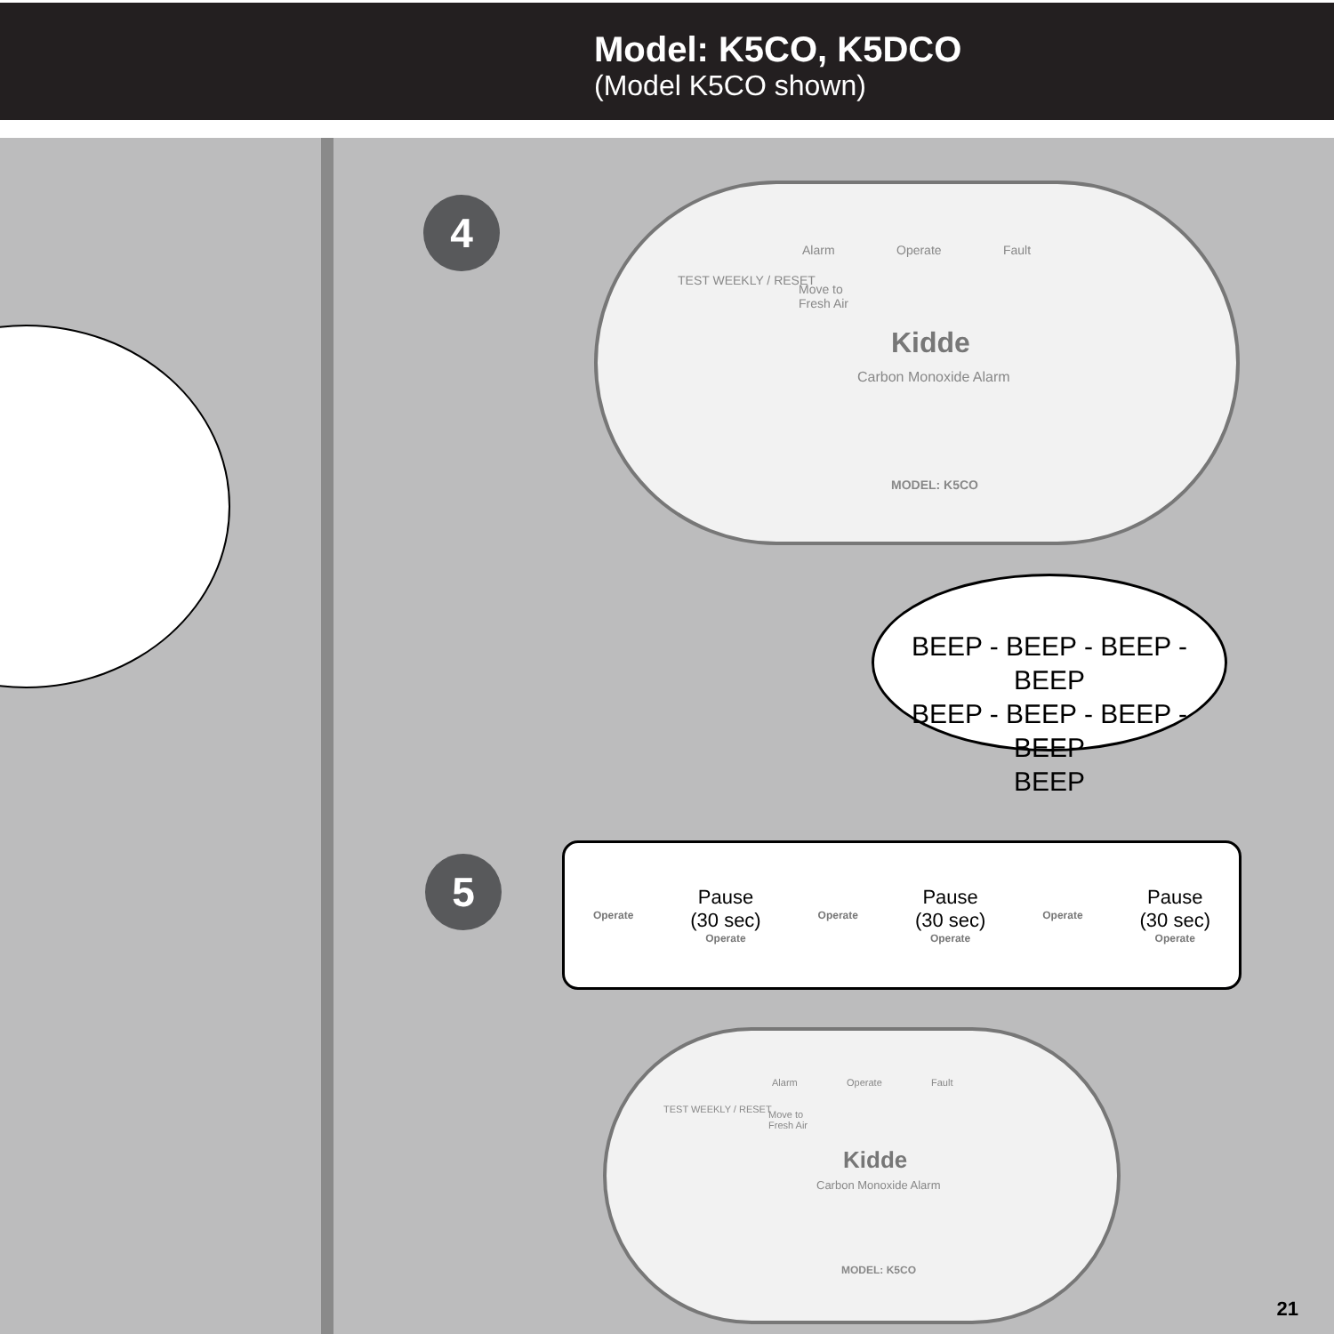Model: K5CO, K5DCO
(Model K5CO shown)
4
Alarm Operate Fault
TEST WEEKLY / RESET
Move to
Fresh Air
Kidde
Carbon Monoxide Alarm
MODEL: K5CO
BEEP - BEEP - BEEP - BEEP
BEEP - BEEP - BEEP - BEEP
BEEP
5
Operate
Pause
(30 sec)
Operate
Operate
Pause
(30 sec)
Operate
Operate
Pause
(30 sec)
Operate
Alarm Operate Fault
TEST WEEKLY / RESET
Move to
Fresh Air
Kidde
Carbon Monoxide Alarm
MODEL: K5CO
21